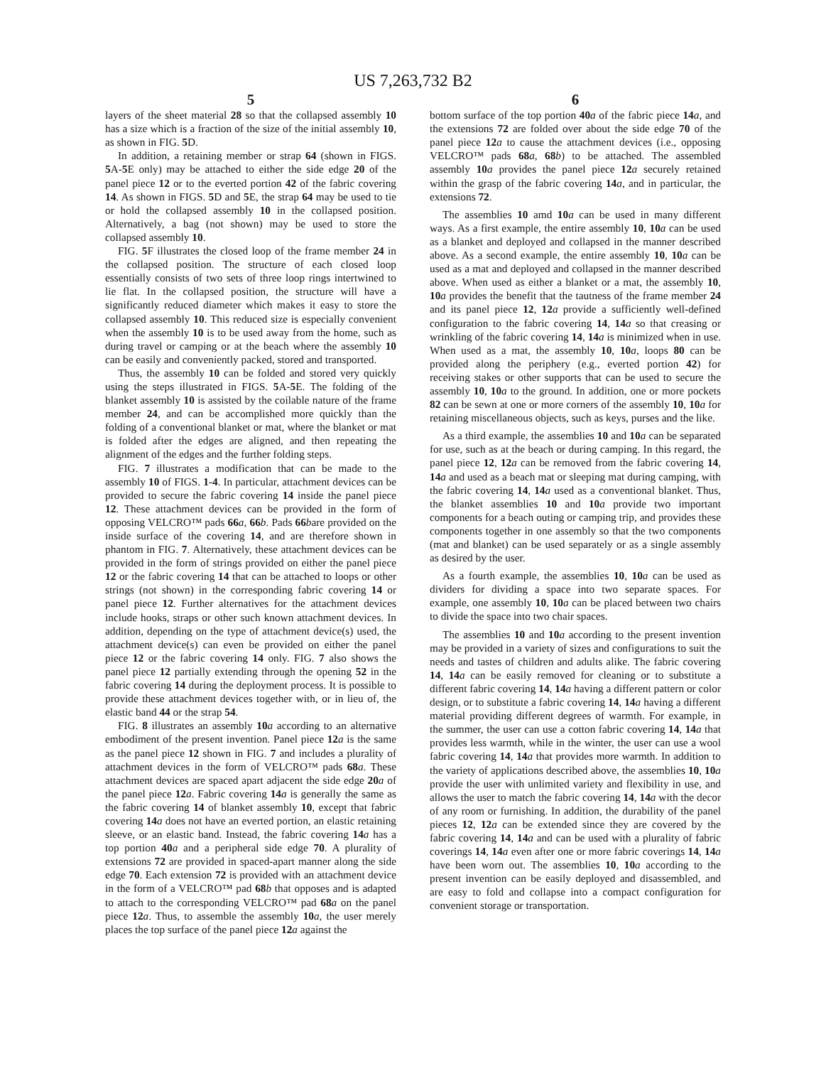US 7,263,732 B2
5
layers of the sheet material 28 so that the collapsed assembly 10 has a size which is a fraction of the size of the initial assembly 10, as shown in FIG. 5 D.
In addition, a retaining member or strap 64 (shown in FIGS. 5 A-5 E only) may be attached to either the side edge 20 of the panel piece 12 or to the everted portion 42 of the fabric covering 14. As shown in FIGS. 5 D and 5 E, the strap 64 may be used to tie or hold the collapsed assembly 10 in the collapsed position. Alternatively, a bag (not shown) may be used to store the collapsed assembly 10.
FIG. 5 F illustrates the closed loop of the frame member 24 in the collapsed position. The structure of each closed loop essentially consists of two sets of three loop rings intertwined to lie flat. In the collapsed position, the structure will have a significantly reduced diameter which makes it easy to store the collapsed assembly 10. This reduced size is especially convenient when the assembly 10 is to be used away from the home, such as during travel or camping or at the beach where the assembly 10 can be easily and conveniently packed, stored and transported.
Thus, the assembly 10 can be folded and stored very quickly using the steps illustrated in FIGS. 5 A-5 E. The folding of the blanket assembly 10 is assisted by the coilable nature of the frame member 24, and can be accomplished more quickly than the folding of a conventional blanket or mat, where the blanket or mat is folded after the edges are aligned, and then repeating the alignment of the edges and the further folding steps.
FIG. 7 illustrates a modification that can be made to the assembly 10 of FIGS. 1-4. In particular, attachment devices can be provided to secure the fabric covering 14 inside the panel piece 12. These attachment devices can be provided in the form of opposing VELCRO™ pads 66 a, 66 b. Pads 66 bare provided on the inside surface of the covering 14, and are therefore shown in phantom in FIG. 7. Alternatively, these attachment devices can be provided in the form of strings provided on either the panel piece 12 or the fabric covering 14 that can be attached to loops or other strings (not shown) in the corresponding fabric covering 14 or panel piece 12. Further alternatives for the attachment devices include hooks, straps or other such known attachment devices. In addition, depending on the type of attachment device(s) used, the attachment device(s) can even be provided on either the panel piece 12 or the fabric covering 14 only. FIG. 7 also shows the panel piece 12 partially extending through the opening 52 in the fabric covering 14 during the deployment process. It is possible to provide these attachment devices together with, or in lieu of, the elastic band 44 or the strap 54.
FIG. 8 illustrates an assembly 10 a according to an alternative embodiment of the present invention. Panel piece 12 a is the same as the panel piece 12 shown in FIG. 7 and includes a plurality of attachment devices in the form of VELCRO™ pads 68 a. These attachment devices are spaced apart adjacent the side edge 20 a of the panel piece 12 a. Fabric covering 14 a is generally the same as the fabric covering 14 of blanket assembly 10, except that fabric covering 14 a does not have an everted portion, an elastic retaining sleeve, or an elastic band. Instead, the fabric covering 14 a has a top portion 40 a and a peripheral side edge 70. A plurality of extensions 72 are provided in spaced-apart manner along the side edge 70. Each extension 72 is provided with an attachment device in the form of a VELCRO™ pad 68 b that opposes and is adapted to attach to the corresponding VELCRO™ pad 68 a on the panel piece 12 a. Thus, to assemble the assembly 10 a, the user merely places the top surface of the panel piece 12 a against the
6
bottom surface of the top portion 40 a of the fabric piece 14 a, and the extensions 72 are folded over about the side edge 70 of the panel piece 12 a to cause the attachment devices (i.e., opposing VELCRO™ pads 68 a, 68 b) to be attached. The assembled assembly 10 a provides the panel piece 12 a securely retained within the grasp of the fabric covering 14 a, and in particular, the extensions 72.
The assemblies 10 amd 10 a can be used in many different ways. As a first example, the entire assembly 10, 10 a can be used as a blanket and deployed and collapsed in the manner described above. As a second example, the entire assembly 10, 10 a can be used as a mat and deployed and collapsed in the manner described above. When used as either a blanket or a mat, the assembly 10, 10 a provides the benefit that the tautness of the frame member 24 and its panel piece 12, 12 a provide a sufficiently well-defined configuration to the fabric covering 14, 14 a so that creasing or wrinkling of the fabric covering 14, 14 a is minimized when in use. When used as a mat, the assembly 10, 10 a, loops 80 can be provided along the periphery (e.g., everted portion 42) for receiving stakes or other supports that can be used to secure the assembly 10, 10 a to the ground. In addition, one or more pockets 82 can be sewn at one or more corners of the assembly 10, 10 a for retaining miscellaneous objects, such as keys, purses and the like.
As a third example, the assemblies 10 and 10 a can be separated for use, such as at the beach or during camping. In this regard, the panel piece 12, 12 a can be removed from the fabric covering 14, 14 a and used as a beach mat or sleeping mat during camping, with the fabric covering 14, 14 a used as a conventional blanket. Thus, the blanket assemblies 10 and 10 a provide two important components for a beach outing or camping trip, and provides these components together in one assembly so that the two components (mat and blanket) can be used separately or as a single assembly as desired by the user.
As a fourth example, the assemblies 10, 10 a can be used as dividers for dividing a space into two separate spaces. For example, one assembly 10, 10 a can be placed between two chairs to divide the space into two chair spaces.
The assemblies 10 and 10 a according to the present invention may be provided in a variety of sizes and configurations to suit the needs and tastes of children and adults alike. The fabric covering 14, 14 a can be easily removed for cleaning or to substitute a different fabric covering 14, 14 a having a different pattern or color design, or to substitute a fabric covering 14, 14 a having a different material providing different degrees of warmth. For example, in the summer, the user can use a cotton fabric covering 14, 14 a that provides less warmth, while in the winter, the user can use a wool fabric covering 14, 14 a that provides more warmth. In addition to the variety of applications described above, the assemblies 10, 10 a provide the user with unlimited variety and flexibility in use, and allows the user to match the fabric covering 14, 14 a with the decor of any room or furnishing. In addition, the durability of the panel pieces 12, 12 a can be extended since they are covered by the fabric covering 14, 14 a and can be used with a plurality of fabric coverings 14, 14 a even after one or more fabric coverings 14, 14 a have been worn out. The assemblies 10, 10 a according to the present invention can be easily deployed and disassembled, and are easy to fold and collapse into a compact configuration for convenient storage or transportation.